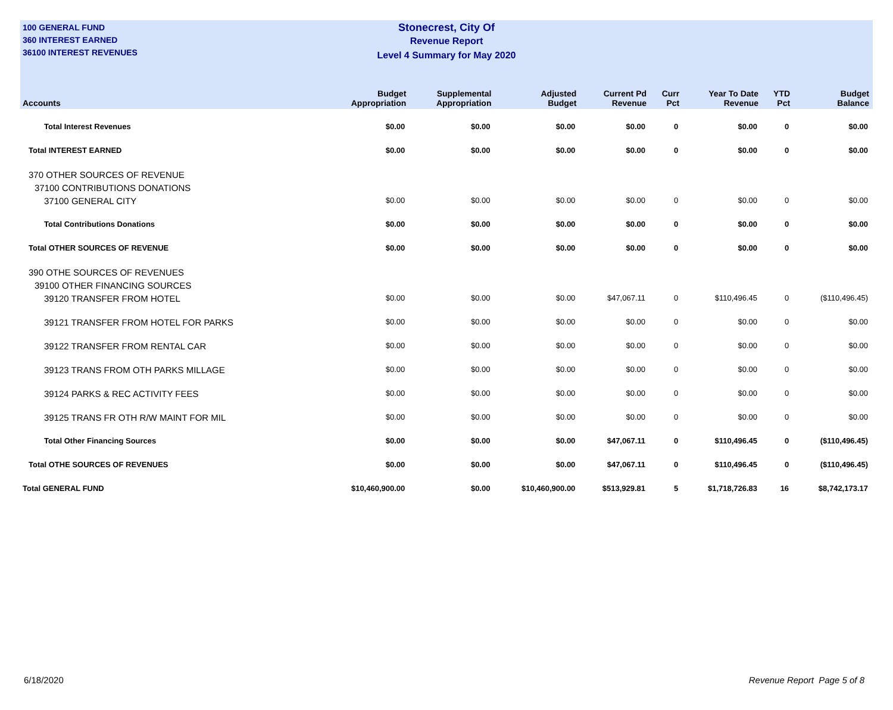100 GENERAL FUND
360 INTEREST EARNED
36100 INTEREST REVENUES
Stonecrest, City Of
Revenue Report
Level 4 Summary for May 2020
| Accounts | Budget Appropriation | Supplemental Appropriation | Adjusted Budget | Current Pd Revenue | Curr Pct | Year To Date Revenue | YTD Pct | Budget Balance |
| --- | --- | --- | --- | --- | --- | --- | --- | --- |
| Total Interest Revenues | $0.00 | $0.00 | $0.00 | $0.00 | 0 | $0.00 | 0 | $0.00 |
| Total INTEREST EARNED | $0.00 | $0.00 | $0.00 | $0.00 | 0 | $0.00 | 0 | $0.00 |
| 370 OTHER SOURCES OF REVENUE | | | | | | | | |
| 37100 CONTRIBUTIONS DONATIONS | | | | | | | | |
| 37100 GENERAL CITY | $0.00 | $0.00 | $0.00 | $0.00 | 0 | $0.00 | 0 | $0.00 |
| Total Contributions Donations | $0.00 | $0.00 | $0.00 | $0.00 | 0 | $0.00 | 0 | $0.00 |
| Total OTHER SOURCES OF REVENUE | $0.00 | $0.00 | $0.00 | $0.00 | 0 | $0.00 | 0 | $0.00 |
| 390 OTHE SOURCES OF REVENUES | | | | | | | | |
| 39100 OTHER FINANCING SOURCES | | | | | | | | |
| 39120 TRANSFER FROM HOTEL | $0.00 | $0.00 | $0.00 | $47,067.11 | 0 | $110,496.45 | 0 | ($110,496.45) |
| 39121 TRANSFER FROM HOTEL FOR PARKS | $0.00 | $0.00 | $0.00 | $0.00 | 0 | $0.00 | 0 | $0.00 |
| 39122 TRANSFER FROM RENTAL CAR | $0.00 | $0.00 | $0.00 | $0.00 | 0 | $0.00 | 0 | $0.00 |
| 39123 TRANS FROM OTH PARKS MILLAGE | $0.00 | $0.00 | $0.00 | $0.00 | 0 | $0.00 | 0 | $0.00 |
| 39124 PARKS & REC ACTIVITY FEES | $0.00 | $0.00 | $0.00 | $0.00 | 0 | $0.00 | 0 | $0.00 |
| 39125 TRANS FR OTH R/W MAINT FOR MIL | $0.00 | $0.00 | $0.00 | $0.00 | 0 | $0.00 | 0 | $0.00 |
| Total Other Financing Sources | $0.00 | $0.00 | $0.00 | $47,067.11 | 0 | $110,496.45 | 0 | ($110,496.45) |
| Total OTHE SOURCES OF REVENUES | $0.00 | $0.00 | $0.00 | $47,067.11 | 0 | $110,496.45 | 0 | ($110,496.45) |
| Total GENERAL FUND | $10,460,900.00 | $0.00 | $10,460,900.00 | $513,929.81 | 5 | $1,718,726.83 | 16 | $8,742,173.17 |
6/18/2020 Revenue Report Page 5 of 8